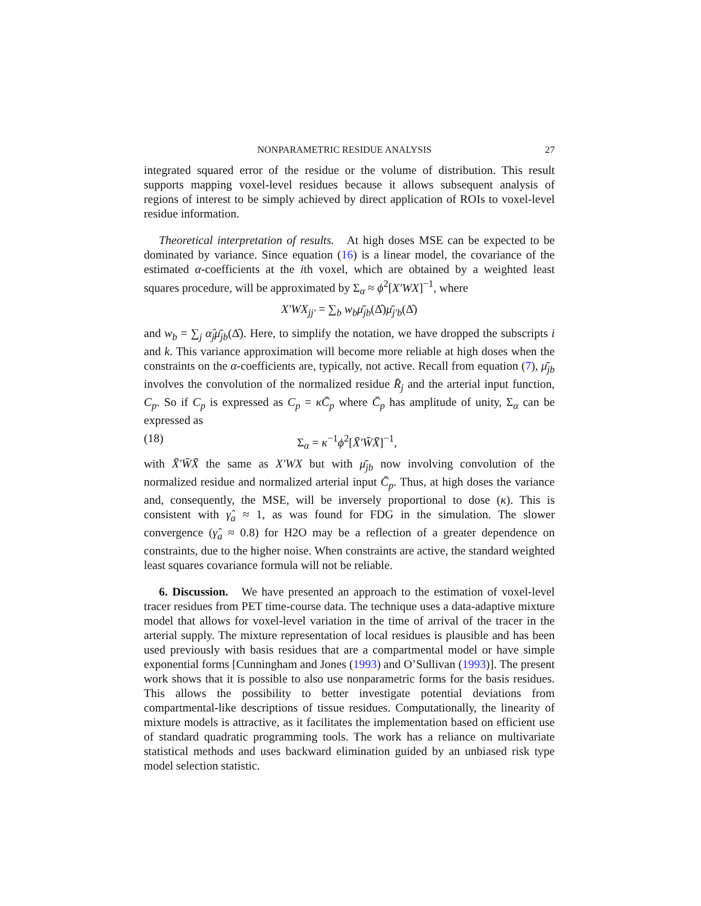NONPARAMETRIC RESIDUE ANALYSIS 27
integrated squared error of the residue or the volume of distribution. This result supports mapping voxel-level residues because it allows subsequent analysis of regions of interest to be simply achieved by direct application of ROIs to voxel-level residue information.
Theoretical interpretation of results. At high doses MSE can be expected to be dominated by variance. Since equation (16) is a linear model, the covariance of the estimated α-coefficients at the ith voxel, which are obtained by a weighted least squares procedure, will be approximated by Σ<sub>α</sub> ≈ ϕ<sup>2</sup>[X′WX]<sup>−1</sup>, where
X′WX<sub>jj′</sub> = ∑<sub>b</sub> w<sub>b</sub> μ̄<sub>jb</sub>(Δ̂)μ̄<sub>j′b</sub>(Δ̂)
and w<sub>b</sub> = ∑<sub>j</sub> α̂<sub>j</sub>μ̄<sub>jb</sub>(Δ̂). Here, to simplify the notation, we have dropped the subscripts i and k. This variance approximation will become more reliable at high doses when the constraints on the α-coefficients are, typically, not active. Recall from equation (7), μ̄<sub>jb</sub> involves the convolution of the normalized residue R̄<sub>j</sub> and the arterial input function, C<sub>p</sub>. So if C<sub>p</sub> is expressed as C<sub>p</sub> = κC̄<sub>p</sub> where C̄<sub>p</sub> has amplitude of unity, Σ<sub>α</sub> can be expressed as
(18) Σ<sub>α</sub> = κ<sup>−1</sup>ϕ<sup>2</sup>[X̄′W̄X̄]<sup>−1</sup>,
with X̄′W̄X̄ the same as X′WX but with μ̄<sub>jb</sub> now involving convolution of the normalized residue and normalized arterial input C̄<sub>p</sub>. Thus, at high doses the variance and, consequently, the MSE, will be inversely proportional to dose (κ). This is consistent with γ̂<sub>a</sub> ≈ 1, as was found for FDG in the simulation. The slower convergence (γ̂<sub>a</sub> ≈ 0.8) for H2O may be a reflection of a greater dependence on constraints, due to the higher noise. When constraints are active, the standard weighted least squares covariance formula will not be reliable.
6. Discussion. We have presented an approach to the estimation of voxel-level tracer residues from PET time-course data. The technique uses a data-adaptive mixture model that allows for voxel-level variation in the time of arrival of the tracer in the arterial supply. The mixture representation of local residues is plausible and has been used previously with basis residues that are a compartmental model or have simple exponential forms [Cunningham and Jones (1993) and O’Sullivan (1993)]. The present work shows that it is possible to also use nonparametric forms for the basis residues. This allows the possibility to better investigate potential deviations from compartmental-like descriptions of tissue residues. Computationally, the linearity of mixture models is attractive, as it facilitates the implementation based on efficient use of standard quadratic programming tools. The work has a reliance on multivariate statistical methods and uses backward elimination guided by an unbiased risk type model selection statistic.